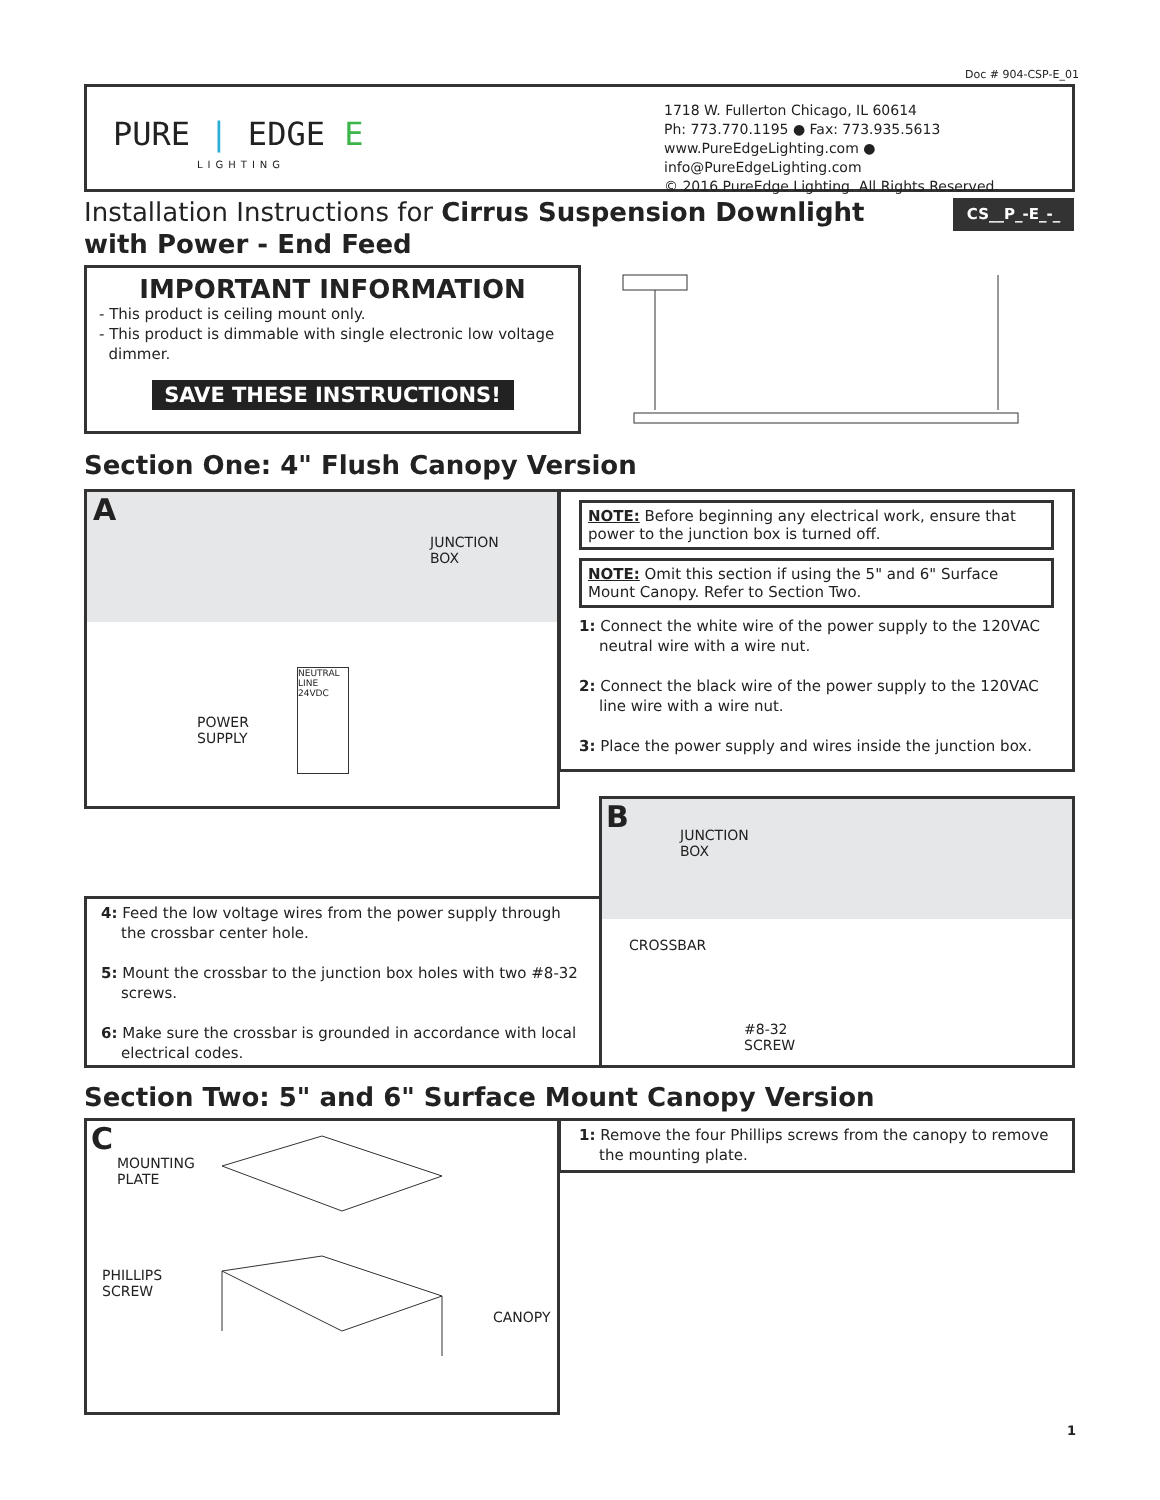Doc # 904-CSP-E_01
PURE | EDGE E
LIGHTING
1718 W. Fullerton Chicago, IL 60614
Ph: 773.770.1195 ● Fax: 773.935.5613
www.PureEdgeLighting.com ● info@PureEdgeLighting.com
© 2016 PureEdge Lighting. All Rights Reserved.
Installation Instructions for Cirrus Suspension Downlight with Power - End Feed
CS__P_-E_-_
IMPORTANT INFORMATION
- This product is ceiling mount only.
- This product is dimmable with single electronic low voltage
dimmer.
SAVE THESE INSTRUCTIONS!
Section One: 4" Flush Canopy Version
A
JUNCTION
BOX
POWER
SUPPLY
NEUTRAL LINE 24VDC
NOTE: Before beginning any electrical work, ensure that power to the junction box is turned off.
NOTE: Omit this section if using the 5" and 6" Surface Mount Canopy. Refer to Section Two.
1: Connect the white wire of the power supply to the 120VAC neutral wire with a wire nut.
2: Connect the black wire of the power supply to the 120VAC line wire with a wire nut.
3: Place the power supply and wires inside the junction box.
4: Feed the low voltage wires from the power supply through the crossbar center hole.
5: Mount the crossbar to the junction box holes with two #8-32 screws.
6: Make sure the crossbar is grounded in accordance with local electrical codes.
B
JUNCTION
BOX
CROSSBAR
#8-32
SCREW
Section Two: 5" and 6" Surface Mount Canopy Version
C
MOUNTING
PLATE
PHILLIPS
SCREW
CANOPY
1: Remove the four Phillips screws from the canopy to remove the mounting plate.
1